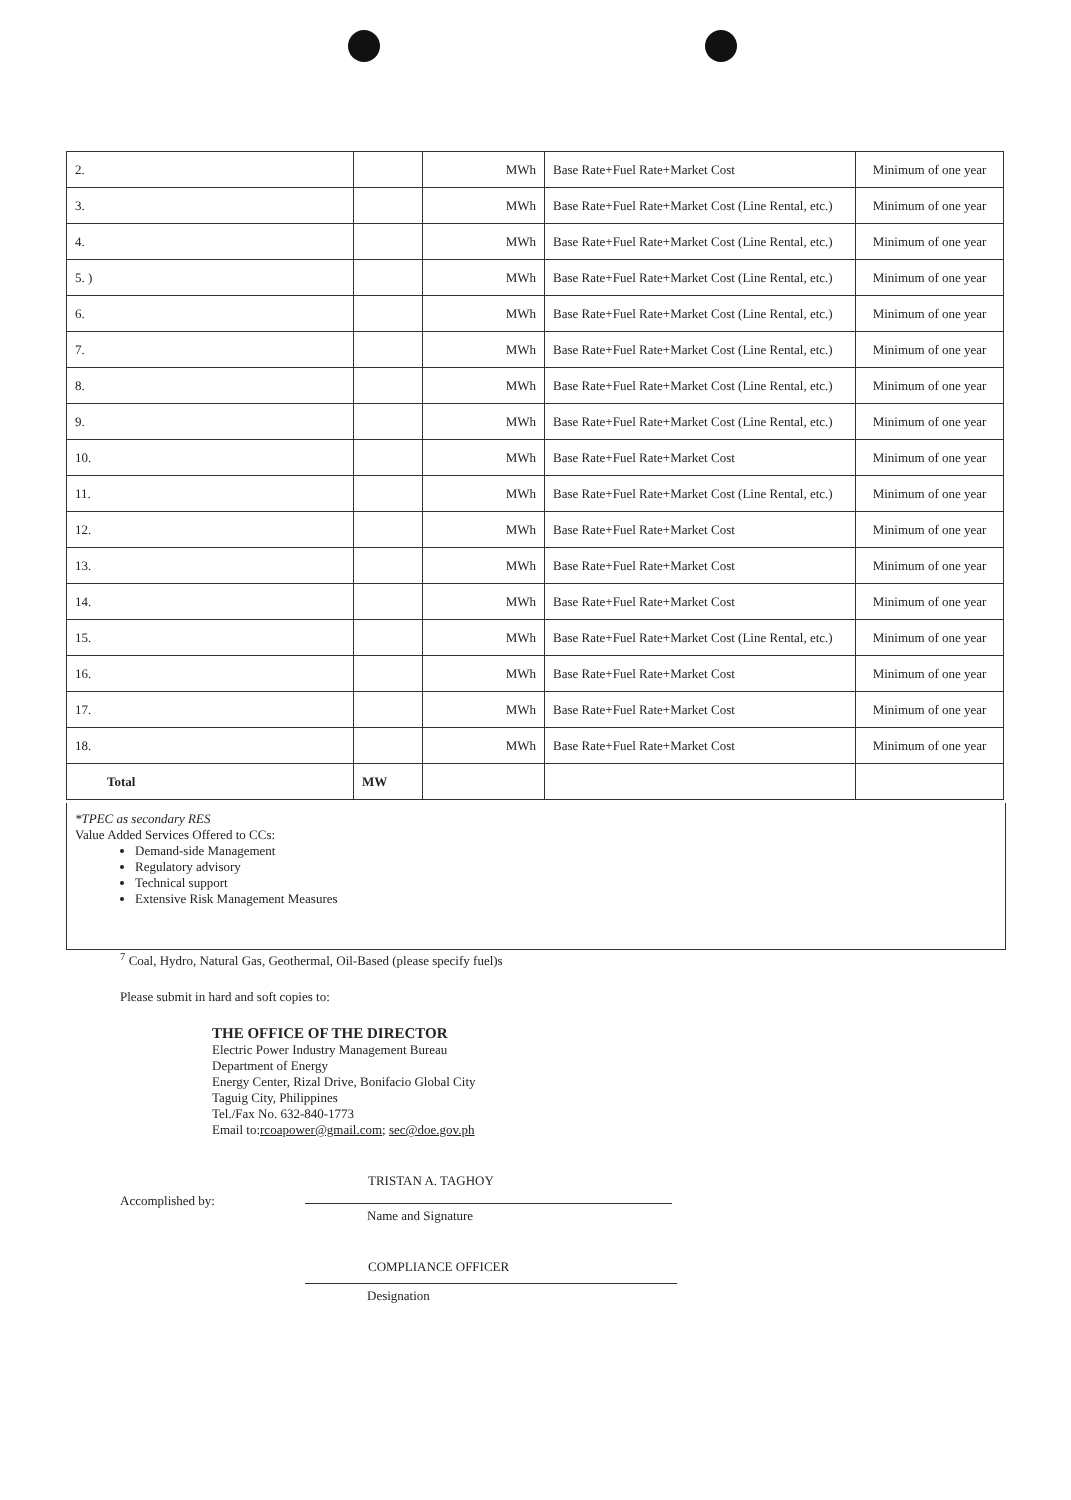| 2. | | MWh | Base Rate+Fuel Rate+Market Cost | Minimum of one year |
| 3. | | MWh | Base Rate+Fuel Rate+Market Cost (Line Rental, etc.) | Minimum of one year |
| 4. | | MWh | Base Rate+Fuel Rate+Market Cost (Line Rental, etc.) | Minimum of one year |
| 5. ) | | MWh | Base Rate+Fuel Rate+Market Cost (Line Rental, etc.) | Minimum of one year |
| 6. | | MWh | Base Rate+Fuel Rate+Market Cost (Line Rental, etc.) | Minimum of one year |
| 7. | | MWh | Base Rate+Fuel Rate+Market Cost (Line Rental, etc.) | Minimum of one year |
| 8. | | MWh | Base Rate+Fuel Rate+Market Cost (Line Rental, etc.) | Minimum of one year |
| 9. | | MWh | Base Rate+Fuel Rate+Market Cost (Line Rental, etc.) | Minimum of one year |
| 10. | | MWh | Base Rate+Fuel Rate+Market Cost | Minimum of one year |
| 11. | | MWh | Base Rate+Fuel Rate+Market Cost (Line Rental, etc.) | Minimum of one year |
| 12. | | MWh | Base Rate+Fuel Rate+Market Cost | Minimum of one year |
| 13. | | MWh | Base Rate+Fuel Rate+Market Cost | Minimum of one year |
| 14. | | MWh | Base Rate+Fuel Rate+Market Cost | Minimum of one year |
| 15. | | MWh | Base Rate+Fuel Rate+Market Cost (Line Rental, etc.) | Minimum of one year |
| 16. | | MWh | Base Rate+Fuel Rate+Market Cost | Minimum of one year |
| 17. | | MWh | Base Rate+Fuel Rate+Market Cost | Minimum of one year |
| 18. | | MWh | Base Rate+Fuel Rate+Market Cost | Minimum of one year |
| Total | MW | | | |
*TPEC as secondary RES
Value Added Services Offered to CCs:
Demand-side Management
Regulatory advisory
Technical support
Extensive Risk Management Measures
<sup>7</sup> Coal, Hydro, Natural Gas, Geothermal, Oil-Based (please specify fuel)s
Please submit in hard and soft copies to:
THE OFFICE OF THE DIRECTOR
Electric Power Industry Management Bureau
Department of Energy
Energy Center, Rizal Drive, Bonifacio Global City
Taguig City, Philippines
Tel./Fax No. 632-840-1773
Email to:rcoapower@gmail.com; sec@doe.gov.ph
TRISTAN A. TAGHOY
Accomplished by: Name and Signature
COMPLIANCE OFFICER
Designation